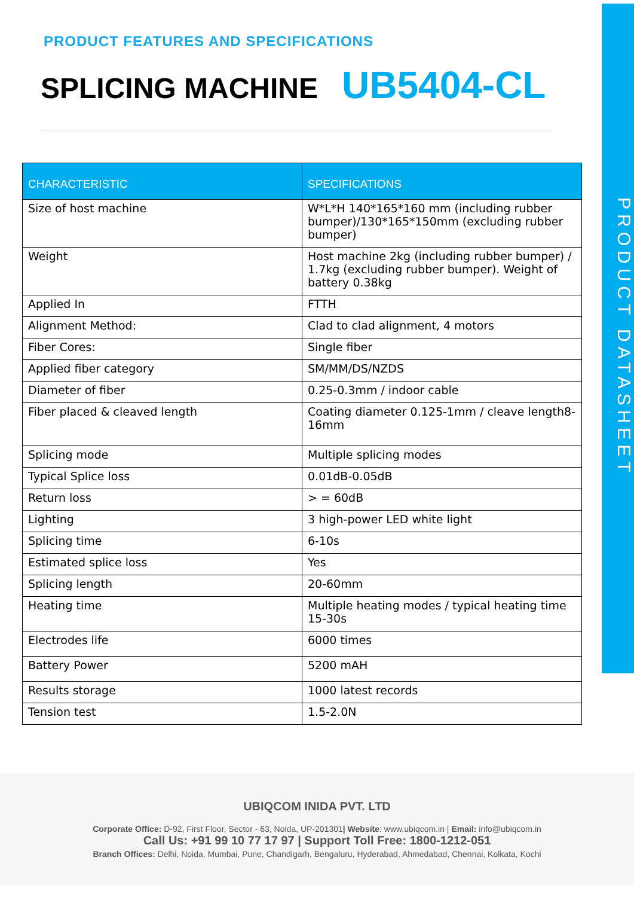PRODUCT DATASHEET
PRODUCT FEATURES AND SPECIFICATIONS
SPLICING MACHINE UB5404-CL
| CHARACTERISTIC | SPECIFICATIONS |
| --- | --- |
| Size of host machine | W*L*H 140*165*160 mm (including rubber bumper)/130*165*150mm (excluding rubber bumper) |
| Weight | Host machine 2kg (including rubber bumper) / 1.7kg (excluding rubber bumper). Weight of battery 0.38kg |
| Applied In | FTTH |
| Alignment Method: | Clad to clad alignment, 4 motors |
| Fiber Cores: | Single fiber |
| Applied fiber category | SM/MM/DS/NZDS |
| Diameter of fiber | 0.25-0.3mm / indoor cable |
| Fiber placed & cleaved length | Coating diameter 0.125-1mm / cleave length8-16mm |
| Splicing mode | Multiple splicing modes |
| Typical Splice loss | 0.01dB-0.05dB |
| Return loss | > = 60dB |
| Lighting | 3 high-power LED white light |
| Splicing time | 6-10s |
| Estimated splice loss | Yes |
| Splicing length | 20-60mm |
| Heating time | Multiple heating modes / typical heating time 15-30s |
| Electrodes life | 6000 times |
| Battery Power | 5200 mAH |
| Results storage | 1000 latest records |
| Tension test | 1.5-2.0N |
UBIQCOM INIDA PVT. LTD
Corporate Office: D-92, First Floor, Sector - 63, Noida, UP-201301| Website: www.ubiqcom.in | Email: info@ubiqcom.in
Call Us: +91 99 10 77 17 97 | Support Toll Free: 1800-1212-051
Branch Offices: Delhi, Noida, Mumbai, Pune, Chandigarh, Bengaluru, Hyderabad, Ahmedabad, Chennai, Kolkata, Kochi